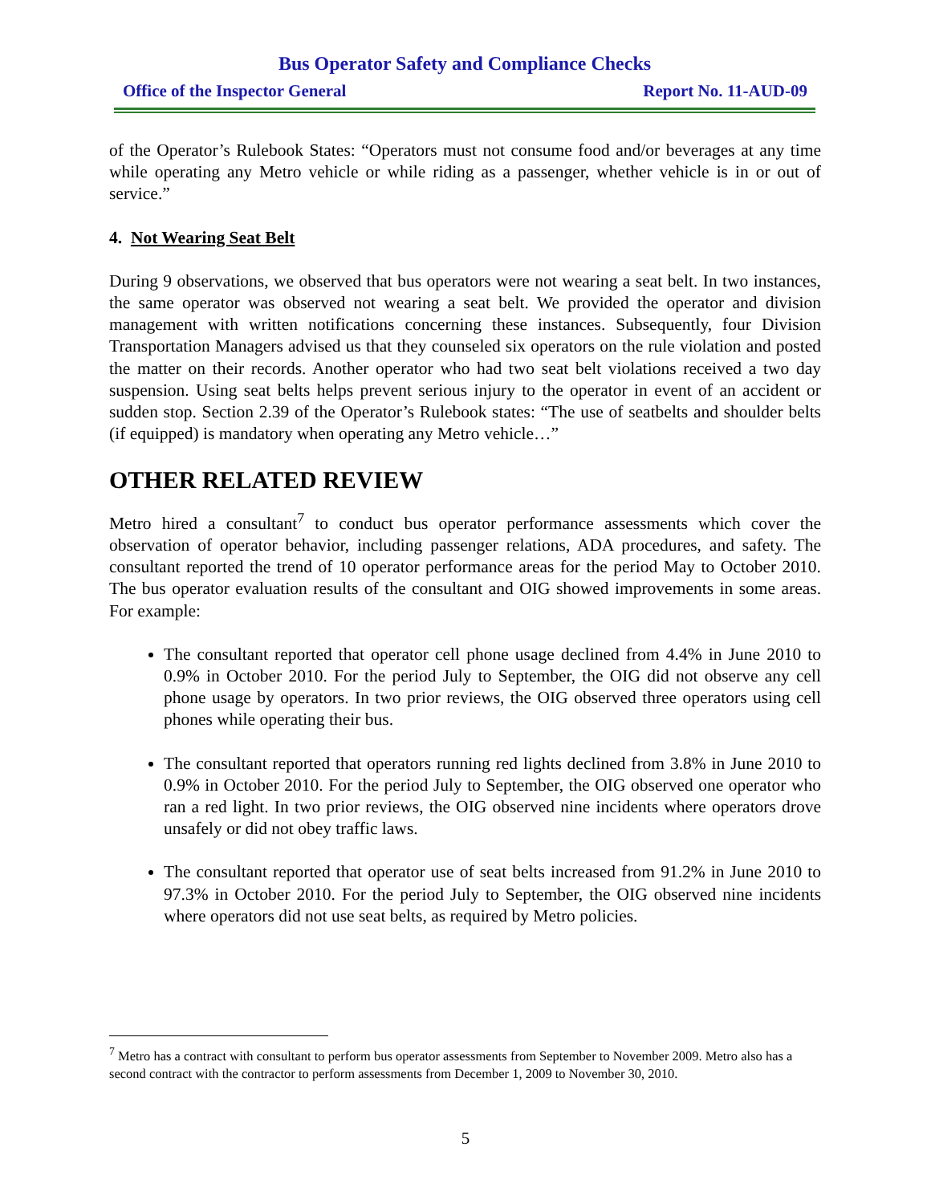Bus Operator Safety and Compliance Checks
Office of the Inspector General Report No. 11-AUD-09
of the Operator’s Rulebook States: “Operators must not consume food and/or beverages at any time while operating any Metro vehicle or while riding as a passenger, whether vehicle is in or out of service.”
4. Not Wearing Seat Belt
During 9 observations, we observed that bus operators were not wearing a seat belt. In two instances, the same operator was observed not wearing a seat belt. We provided the operator and division management with written notifications concerning these instances. Subsequently, four Division Transportation Managers advised us that they counseled six operators on the rule violation and posted the matter on their records. Another operator who had two seat belt violations received a two day suspension. Using seat belts helps prevent serious injury to the operator in event of an accident or sudden stop. Section 2.39 of the Operator’s Rulebook states: “The use of seatbelts and shoulder belts (if equipped) is mandatory when operating any Metro vehicle…”
OTHER RELATED REVIEW
Metro hired a consultant<sup>7</sup> to conduct bus operator performance assessments which cover the observation of operator behavior, including passenger relations, ADA procedures, and safety. The consultant reported the trend of 10 operator performance areas for the period May to October 2010. The bus operator evaluation results of the consultant and OIG showed improvements in some areas. For example:
The consultant reported that operator cell phone usage declined from 4.4% in June 2010 to 0.9% in October 2010. For the period July to September, the OIG did not observe any cell phone usage by operators. In two prior reviews, the OIG observed three operators using cell phones while operating their bus.
The consultant reported that operators running red lights declined from 3.8% in June 2010 to 0.9% in October 2010. For the period July to September, the OIG observed one operator who ran a red light. In two prior reviews, the OIG observed nine incidents where operators drove unsafely or did not obey traffic laws.
The consultant reported that operator use of seat belts increased from 91.2% in June 2010 to 97.3% in October 2010. For the period July to September, the OIG observed nine incidents where operators did not use seat belts, as required by Metro policies.
<sup>7</sup> Metro has a contract with consultant to perform bus operator assessments from September to November 2009. Metro also has a second contract with the contractor to perform assessments from December 1, 2009 to November 30, 2010.
5